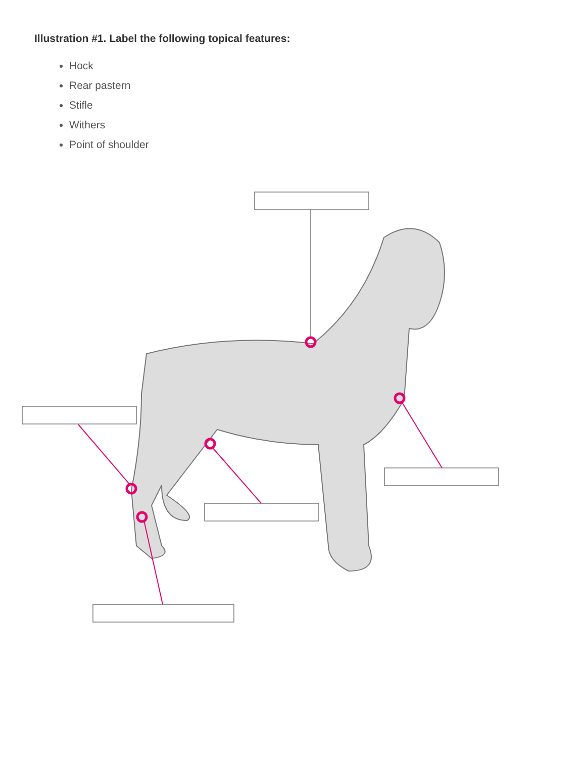Illustration #1. Label the following topical features:
Hock
Rear pastern
Stifle
Withers
Point of shoulder